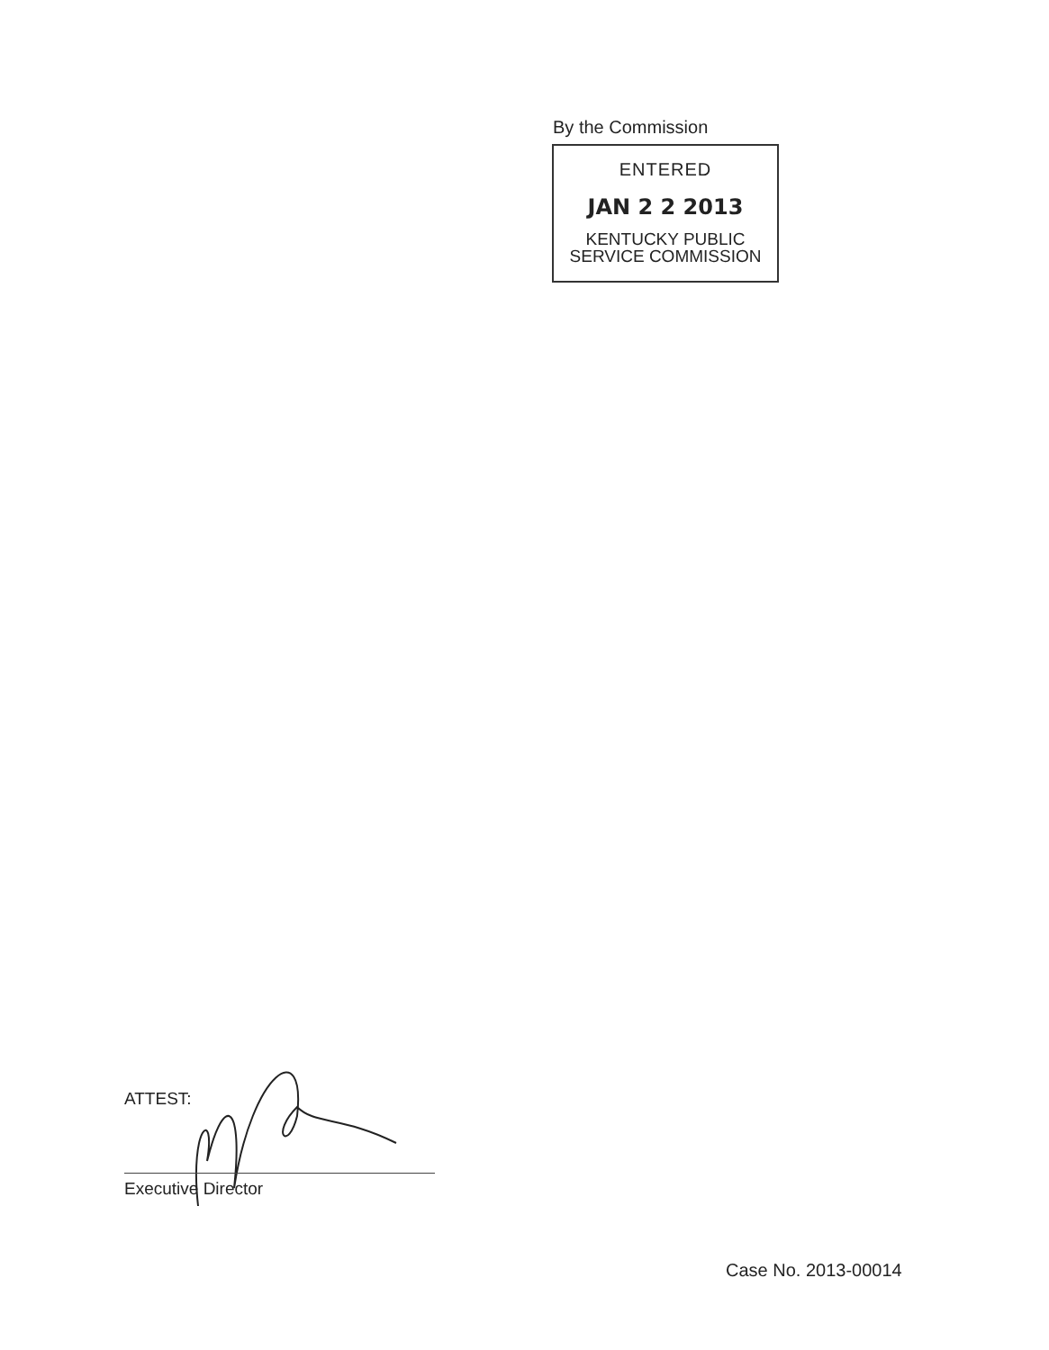By the Commission
ENTERED
JAN 2 2 2013
KENTUCKY PUBLIC
SERVICE COMMISSION
ATTEST:
Executive Director
Case No. 2013-00014